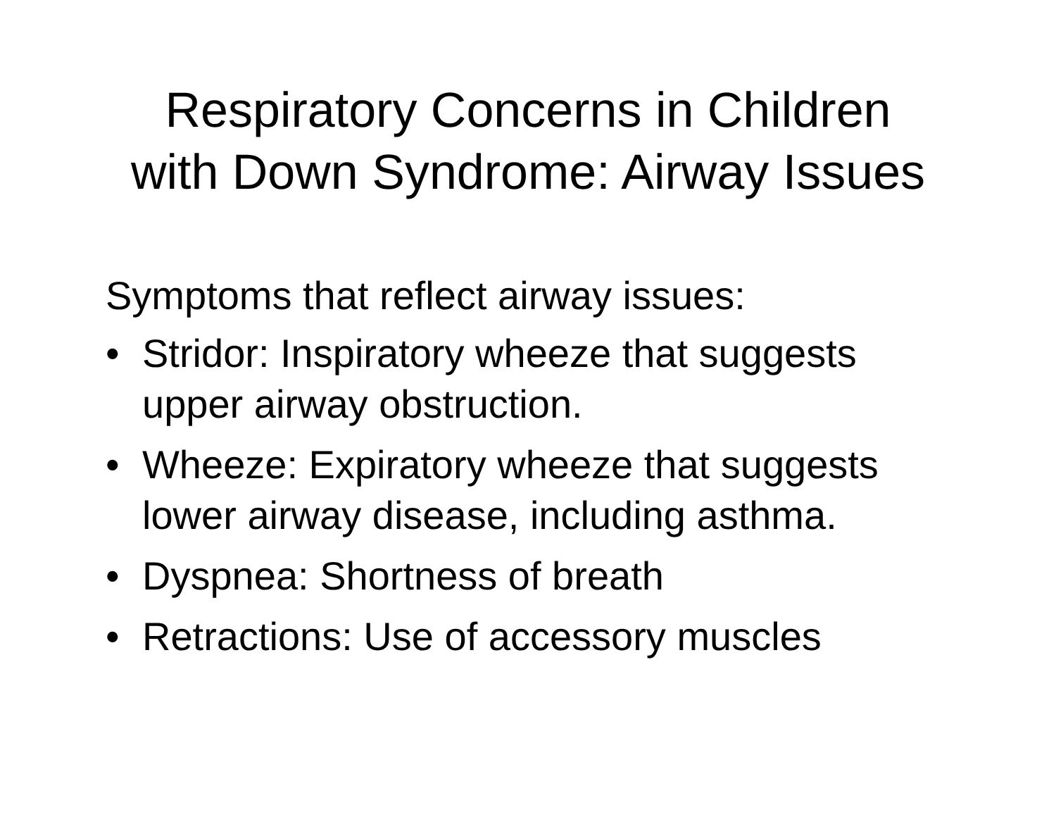Respiratory Concerns in Children
with Down Syndrome: Airway Issues
Symptoms that reflect airway issues:
• Stridor: Inspiratory wheeze that suggests upper airway obstruction.
• Wheeze: Expiratory wheeze that suggests lower airway disease, including asthma.
• Dyspnea: Shortness of breath
• Retractions: Use of accessory muscles